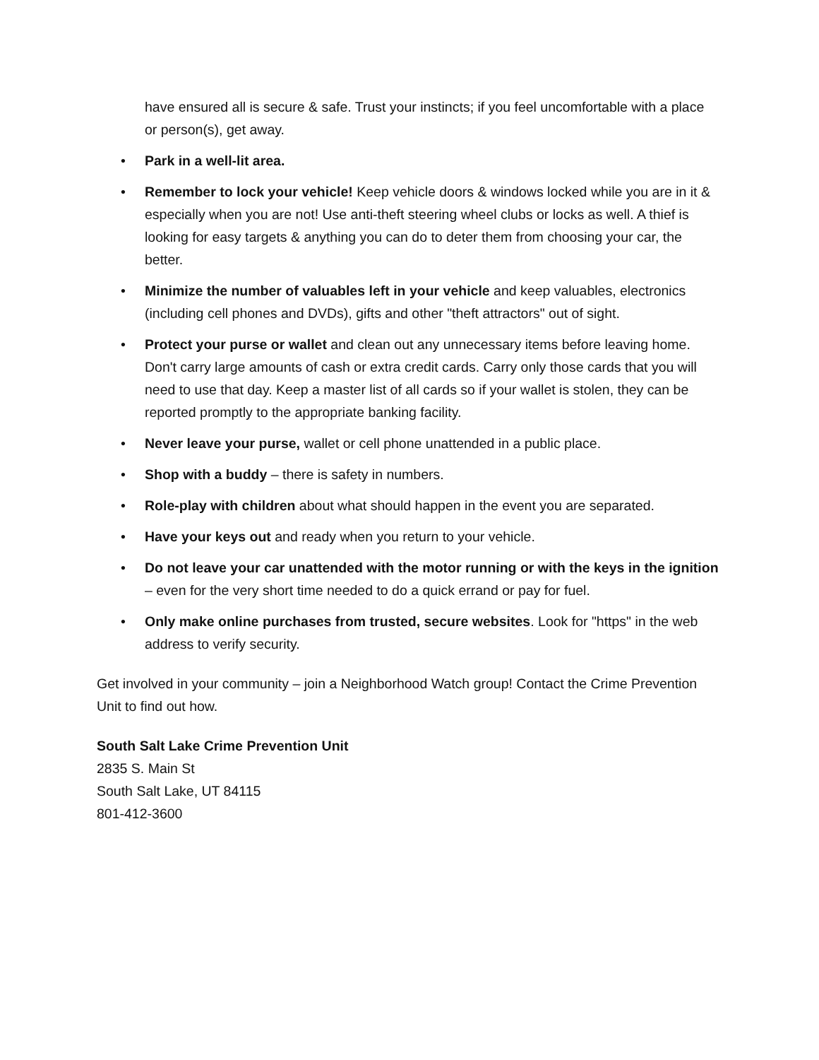have ensured all is secure & safe. Trust your instincts; if you feel uncomfortable with a place or person(s), get away.
• Park in a well-lit area.
• Remember to lock your vehicle! Keep vehicle doors & windows locked while you are in it & especially when you are not! Use anti-theft steering wheel clubs or locks as well. A thief is looking for easy targets & anything you can do to deter them from choosing your car, the better.
• Minimize the number of valuables left in your vehicle and keep valuables, electronics (including cell phones and DVDs), gifts and other "theft attractors" out of sight.
• Protect your purse or wallet and clean out any unnecessary items before leaving home. Don't carry large amounts of cash or extra credit cards. Carry only those cards that you will need to use that day. Keep a master list of all cards so if your wallet is stolen, they can be reported promptly to the appropriate banking facility.
• Never leave your purse, wallet or cell phone unattended in a public place.
• Shop with a buddy – there is safety in numbers.
• Role-play with children about what should happen in the event you are separated.
• Have your keys out and ready when you return to your vehicle.
• Do not leave your car unattended with the motor running or with the keys in the ignition – even for the very short time needed to do a quick errand or pay for fuel.
• Only make online purchases from trusted, secure websites. Look for "https" in the web address to verify security.
Get involved in your community – join a Neighborhood Watch group! Contact the Crime Prevention Unit to find out how.
South Salt Lake Crime Prevention Unit
2835 S. Main St
South Salt Lake, UT 84115
801-412-3600